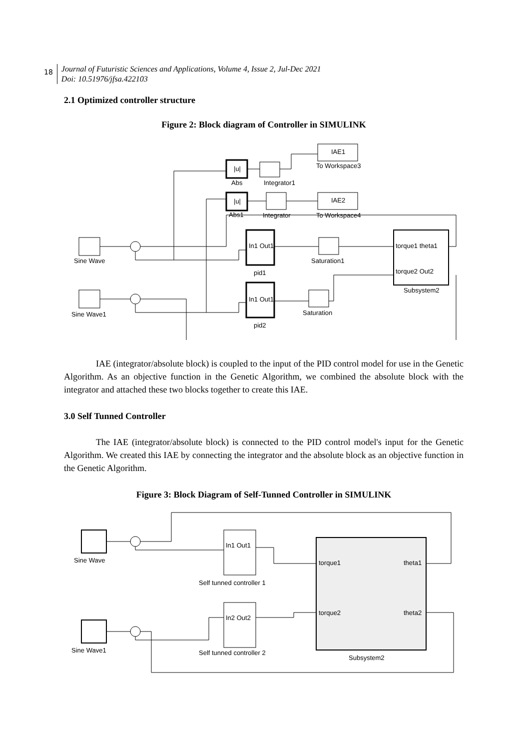18
Journal of Futuristic Sciences and Applications, Volume 4, Issue 2, Jul-Dec 2021
Doi: 10.51976/jfsa.422103
2.1 Optimized controller structure
Figure 2: Block diagram of Controller in SIMULINK
Sine Wave
Sine Wave1
|u|
Abs
Integrator1
IAE1
To Workspace3
|u|
Abs1
Integrator
IAE2
To Workspace4
In1 Out1
pid1
In1 Out1
pid2
Saturation1
Saturation
torque1 theta1
torque2 Out2
Subsystem2
IAE (integrator/absolute block) is coupled to the input of the PID control model for use in the Genetic Algorithm. As an objective function in the Genetic Algorithm, we combined the absolute block with the integrator and attached these two blocks together to create this IAE.
3.0 Self Tunned Controller
The IAE (integrator/absolute block) is connected to the PID control model's input for the Genetic Algorithm. We created this IAE by connecting the integrator and the absolute block as an objective function in the Genetic Algorithm.
Figure 3: Block Diagram of Self-Tunned Controller in SIMULINK
Sine Wave
Sine Wave1
In1 Out1
Self tunned controller 1
In2 Out2
Self tunned controller 2
torque1
theta1
torque2
theta2
Subsystem2